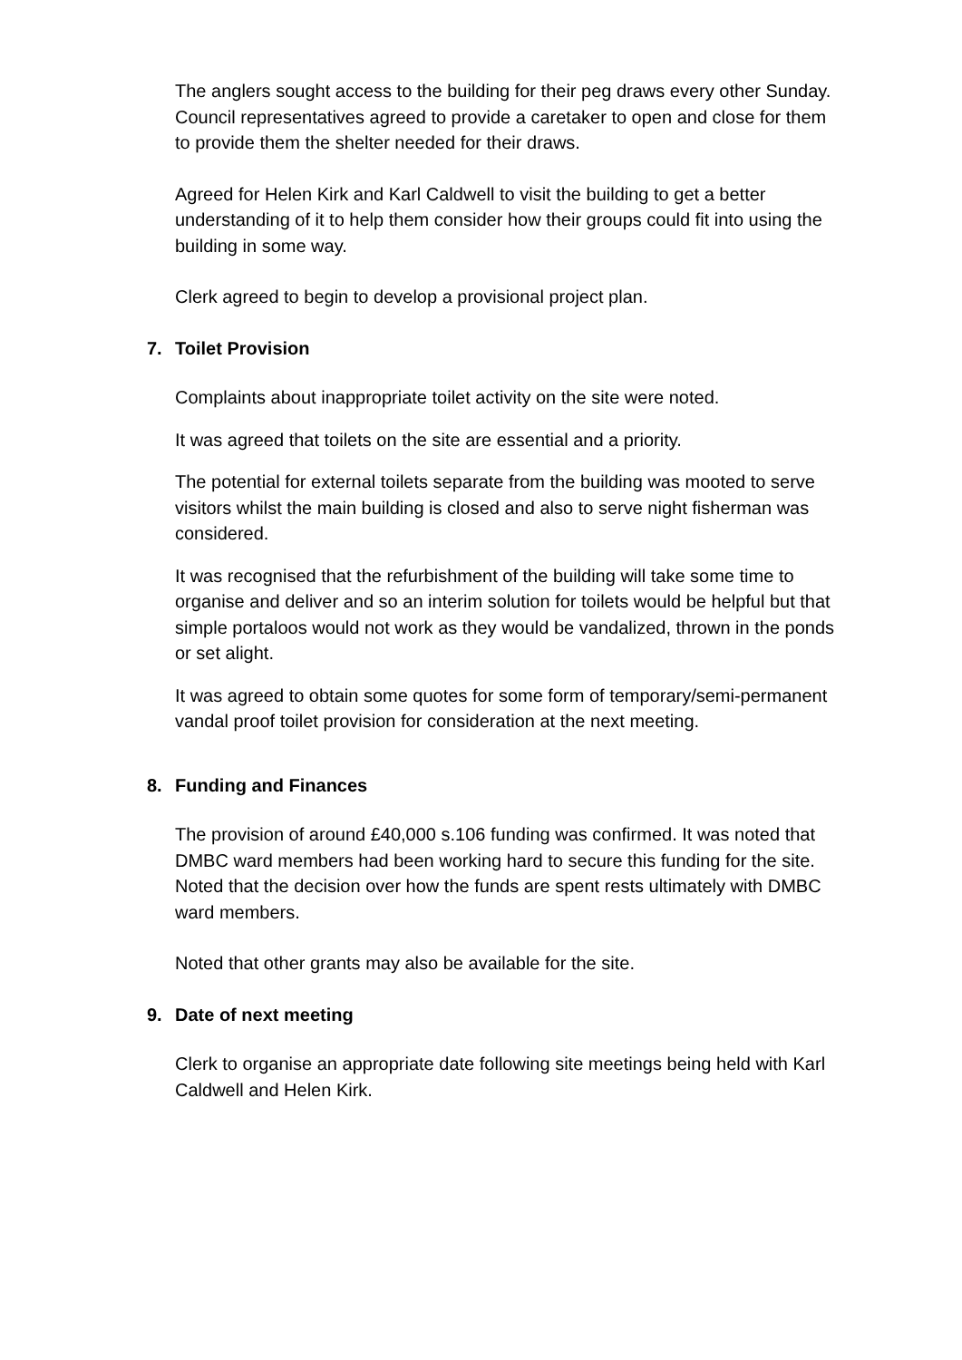The anglers sought access to the building for their peg draws every other Sunday. Council representatives agreed to provide a caretaker to open and close for them to provide them the shelter needed for their draws.
Agreed for Helen Kirk and Karl Caldwell to visit the building to get a better understanding of it to help them consider how their groups could fit into using the building in some way.
Clerk agreed to begin to develop a provisional project plan.
7. Toilet Provision
Complaints about inappropriate toilet activity on the site were noted.
It was agreed that toilets on the site are essential and a priority.
The potential for external toilets separate from the building was mooted to serve visitors whilst the main building is closed and also to serve night fisherman was considered.
It was recognised that the refurbishment of the building will take some time to organise and deliver and so an interim solution for toilets would be helpful but that simple portaloos would not work as they would be vandalized, thrown in the ponds or set alight.
It was agreed to obtain some quotes for some form of temporary/semi-permanent vandal proof toilet provision for consideration at the next meeting.
8. Funding and Finances
The provision of around £40,000 s.106 funding was confirmed. It was noted that DMBC ward members had been working hard to secure this funding for the site. Noted that the decision over how the funds are spent rests ultimately with DMBC ward members.
Noted that other grants may also be available for the site.
9. Date of next meeting
Clerk to organise an appropriate date following site meetings being held with Karl Caldwell and Helen Kirk.